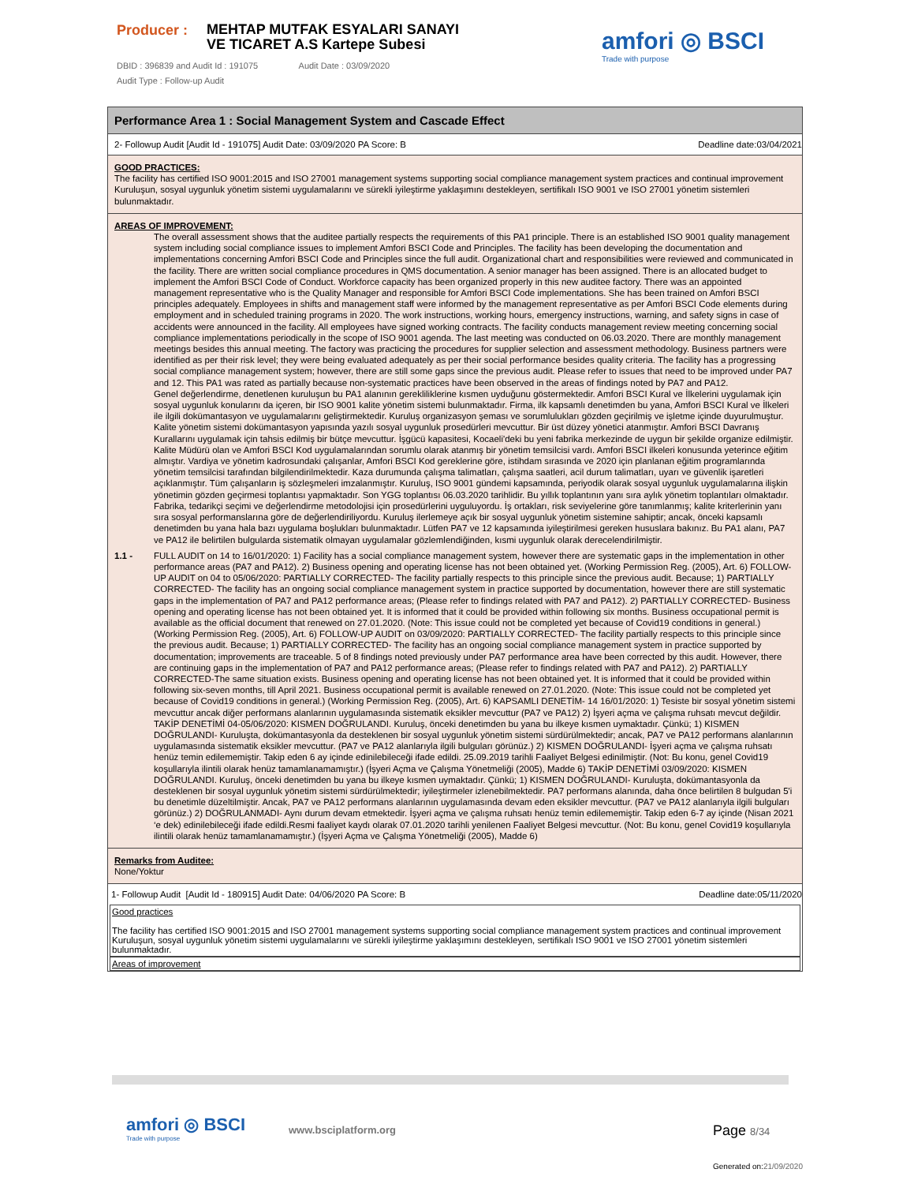Producer :
MEHTAP MUTFAK ESYALARI SANAYI VE TICARET A.S Kartepe Subesi
DBID : 396839 and Audit Id : 191075 Audit Date : 03/09/2020
Audit Type : Follow-up Audit
amfori ◎ BSCI
Trade with purpose
Performance Area 1 : Social Management System and Cascade Effect
2- Followup Audit [Audit Id - 191075] Audit Date: 03/09/2020 PA Score: B Deadline date:03/04/2021
GOOD PRACTICES:
The facility has certified ISO 9001:2015 and ISO 27001 management systems supporting social compliance management system practices and continual improvement Kuruluşun, sosyal uygunluk yönetim sistemi uygulamalarını ve sürekli iyileştirme yaklaşımını destekleyen, sertifikalı ISO 9001 ve ISO 27001 yönetim sistemleri bulunmaktadır.
AREAS OF IMPROVEMENT:
The overall assessment shows that the auditee partially respects the requirements of this PA1 principle. There is an established ISO 9001 quality management system including social compliance issues to implement Amfori BSCI Code and Principles. The facility has been developing the documentation and implementations concerning Amfori BSCI Code and Principles since the full audit. Organizational chart and responsibilities were reviewed and communicated in the facility. There are written social compliance procedures in QMS documentation. A senior manager has been assigned. There is an allocated budget to implement the Amfori BSCI Code of Conduct. Workforce capacity has been organized properly in this new auditee factory. There was an appointed management representative who is the Quality Manager and responsible for Amfori BSCI Code implementations. She has been trained on Amfori BSCI principles adequately. Employees in shifts and management staff were informed by the management representative as per Amfori BSCI Code elements during employment and in scheduled training programs in 2020. The work instructions, working hours, emergency instructions, warning, and safety signs in case of accidents were announced in the facility. All employees have signed working contracts. The facility conducts management review meeting concerning social compliance implementations periodically in the scope of ISO 9001 agenda. The last meeting was conducted on 06.03.2020. There are monthly management meetings besides this annual meeting. The factory was practicing the procedures for supplier selection and assessment methodology. Business partners were identified as per their risk level; they were being evaluated adequately as per their social performance besides quality criteria. The facility has a progressing social compliance management system; however, there are still some gaps since the previous audit. Please refer to issues that need to be improved under PA7 and 12. This PA1 was rated as partially because non-systematic practices have been observed in the areas of findings noted by PA7 and PA12.
Genel değerlendirme, denetlenen kuruluşun bu PA1 alanının gerekliliklerine kısmen uyduğunu göstermektedir. Amfori BSCI Kural ve İlkelerini uygulamak için sosyal uygunluk konularını da içeren, bir ISO 9001 kalite yönetim sistemi bulunmaktadır. Firma, ilk kapsamlı denetimden bu yana, Amfori BSCI Kural ve İlkeleri ile ilgili dokümantasyon ve uygulamalarını geliştirmektedir. Kuruluş organizasyon şeması ve sorumlulukları gözden geçirilmiş ve işletme içinde duyurulmuştur. Kalite yönetim sistemi dokümantasyon yapısında yazılı sosyal uygunluk prosedürleri mevcuttur. Bir üst düzey yönetici atanmıştır. Amfori BSCI Davranış Kurallarını uygulamak için tahsis edilmiş bir bütçe mevcuttur. İşgücü kapasitesi, Kocaeli'deki bu yeni fabrika merkezinde de uygun bir şekilde organize edilmiştir. Kalite Müdürü olan ve Amfori BSCI Kod uygulamalarından sorumlu olarak atanmış bir yönetim temsilcisi vardı. Amfori BSCI ilkeleri konusunda yeterince eğitim almıştır. Vardiya ve yönetim kadrosundaki çalışanlar, Amfori BSCI Kod gereklerine göre, istihdam sırasında ve 2020 için planlanan eğitim programlarında yönetim temsilcisi tarafından bilgilendirilmektedir. Kaza durumunda çalışma talimatları, çalışma saatleri, acil durum talimatları, uyarı ve güvenlik işaretleri açıklanmıştır. Tüm çalışanların iş sözleşmeleri imzalanmıştır. Kuruluş, ISO 9001 gündemi kapsamında, periyodik olarak sosyal uygunluk uygulamalarına ilişkin yönetimin gözden geçirmesi toplantısı yapmaktadır. Son YGG toplantısı 06.03.2020 tarihlidir. Bu yıllık toplantının yanı sıra aylık yönetim toplantıları olmaktadır. Fabrika, tedarikçi seçimi ve değerlendirme metodolojisi için prosedürlerini uyguluyordu. İş ortakları, risk seviyelerine göre tanımlanmış; kalite kriterlerinin yanı sıra sosyal performanslarına göre de değerlendiriliyordu. Kuruluş ilerlemeye açık bir sosyal uygunluk yönetim sistemine sahiptir; ancak, önceki kapsamlı denetimden bu yana hala bazı uygulama boşlukları bulunmaktadır. Lütfen PA7 ve 12 kapsamında iyileştirilmesi gereken hususlara bakınız. Bu PA1 alanı, PA7 ve PA12 ile belirtilen bulgularda sistematik olmayan uygulamalar gözlemlendiğinden, kısmi uygunluk olarak derecelendirilmiştir.
1.1 - FULL AUDIT on 14 to 16/01/2020: 1) Facility has a social compliance management system, however there are systematic gaps in the implementation in other performance areas (PA7 and PA12). 2) Business opening and operating license has not been obtained yet. (Working Permission Reg. (2005), Art. 6) FOLLOW-UP AUDIT on 04 to 05/06/2020: PARTIALLY CORRECTED- The facility partially respects to this principle since the previous audit. Because; 1) PARTIALLY CORRECTED- The facility has an ongoing social compliance management system in practice supported by documentation, however there are still systematic gaps in the implementation of PA7 and PA12 performance areas; (Please refer to findings related with PA7 and PA12). 2) PARTIALLY CORRECTED- Business opening and operating license has not been obtained yet. It is informed that it could be provided within following six months. Business occupational permit is available as the official document that renewed on 27.01.2020. (Note: This issue could not be completed yet because of Covid19 conditions in general.) (Working Permission Reg. (2005), Art. 6) FOLLOW-UP AUDIT on 03/09/2020: PARTIALLY CORRECTED- The facility partially respects to this principle since the previous audit. Because; 1) PARTIALLY CORRECTED- The facility has an ongoing social compliance management system in practice supported by documentation; improvements are traceable. 5 of 8 findings noted previously under PA7 performance area have been corrected by this audit. However, there are continuing gaps in the implementation of PA7 and PA12 performance areas; (Please refer to findings related with PA7 and PA12). 2) PARTIALLY CORRECTED-The same situation exists. Business opening and operating license has not been obtained yet. It is informed that it could be provided within following six-seven months, till April 2021. Business occupational permit is available renewed on 27.01.2020. (Note: This issue could not be completed yet because of Covid19 conditions in general.) (Working Permission Reg. (2005), Art. 6) KAPSAMLI DENETİM- 14 16/01/2020: 1) Tesiste bir sosyal yönetim sistemi mevcuttur ancak diğer performans alanlarının uygulamasında sistematik eksikler mevcuttur (PA7 ve PA12) 2) İşyeri açma ve çalışma ruhsatı mevcut değildir. TAKİP DENETİMİ 04-05/06/2020: KISMEN DOĞRULANDI. Kuruluş, önceki denetimden bu yana bu ilkeye kısmen uymaktadır. Çünkü; 1) KISMEN DOĞRULANDI- Kuruluşta, dokümantasyonla da desteklenen bir sosyal uygunluk yönetim sistemi sürdürülmektedir; ancak, PA7 ve PA12 performans alanlarının uygulamasında sistematik eksikler mevcuttur. (PA7 ve PA12 alanlarıyla ilgili bulguları görünüz.) 2) KISMEN DOĞRULANDI- İşyeri açma ve çalışma ruhsatı henüz temin edilememiştir. Takip eden 6 ay içinde edinilebileceği ifade edildi. 25.09.2019 tarihli Faaliyet Belgesi edinilmiştir. (Not: Bu konu, genel Covid19 koşullarıyla ilintili olarak henüz tamamlanamamıştır.) (İşyeri Açma ve Çalışma Yönetmeliği (2005), Madde 6) TAKİP DENETİMİ 03/09/2020: KISMEN DOĞRULANDI. Kuruluş, önceki denetimden bu yana bu ilkeye kısmen uymaktadır. Çünkü; 1) KISMEN DOĞRULANDI- Kuruluşta, dokümantasyonla da desteklenen bir sosyal uygunluk yönetim sistemi sürdürülmektedir; iyileştirmeler izlenebilmektedir. PA7 performans alanında, daha önce belirtilen 8 bulgudan 5'i bu denetimle düzeltilmiştir. Ancak, PA7 ve PA12 performans alanlarının uygulamasında devam eden eksikler mevcuttur. (PA7 ve PA12 alanlarıyla ilgili bulguları görünüz.) 2) DOĞRULANMADI- Aynı durum devam etmektedir. İşyeri açma ve çalışma ruhsatı henüz temin edilememiştir. Takip eden 6-7 ay içinde (Nisan 2021 ‘e dek) edinilebileceği ifade edildi.Resmi faaliyet kaydı olarak 07.01.2020 tarihli yenilenen Faaliyet Belgesi mevcuttur. (Not: Bu konu, genel Covid19 koşullarıyla ilintili olarak henüz tamamlanamamıştır.) (İşyeri Açma ve Çalışma Yönetmeliği (2005), Madde 6)
Remarks from Auditee:
None/Yoktur
1- Followup Audit [Audit Id - 180915] Audit Date: 04/06/2020 PA Score: B Deadline date:05/11/2020
Good practices
The facility has certified ISO 9001:2015 and ISO 27001 management systems supporting social compliance management system practices and continual improvement Kuruluşun, sosyal uygunluk yönetim sistemi uygulamalarını ve sürekli iyileştirme yaklaşımını destekleyen, sertifikalı ISO 9001 ve ISO 27001 yönetim sistemleri bulunmaktadır.
Areas of improvement
amfori ◎ BSCI
Trade with purpose
www.bsciplatform.org Page 8/34
Generated on:21/09/2020